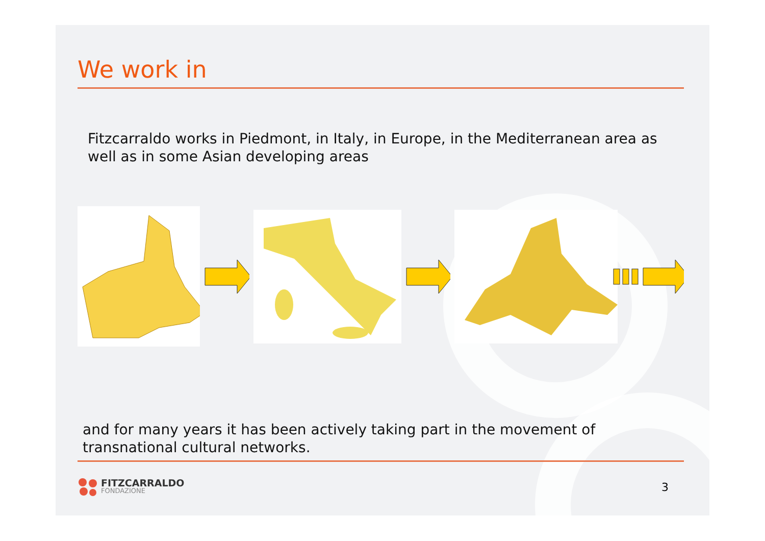We work in
Fitzcarraldo works in Piedmont, in Italy, in Europe, in the Mediterranean area as well as in some Asian developing areas
and for many years it has been actively taking part in the movement of transnational cultural networks.
FITZCARRALDO
FONDAZIONE
3